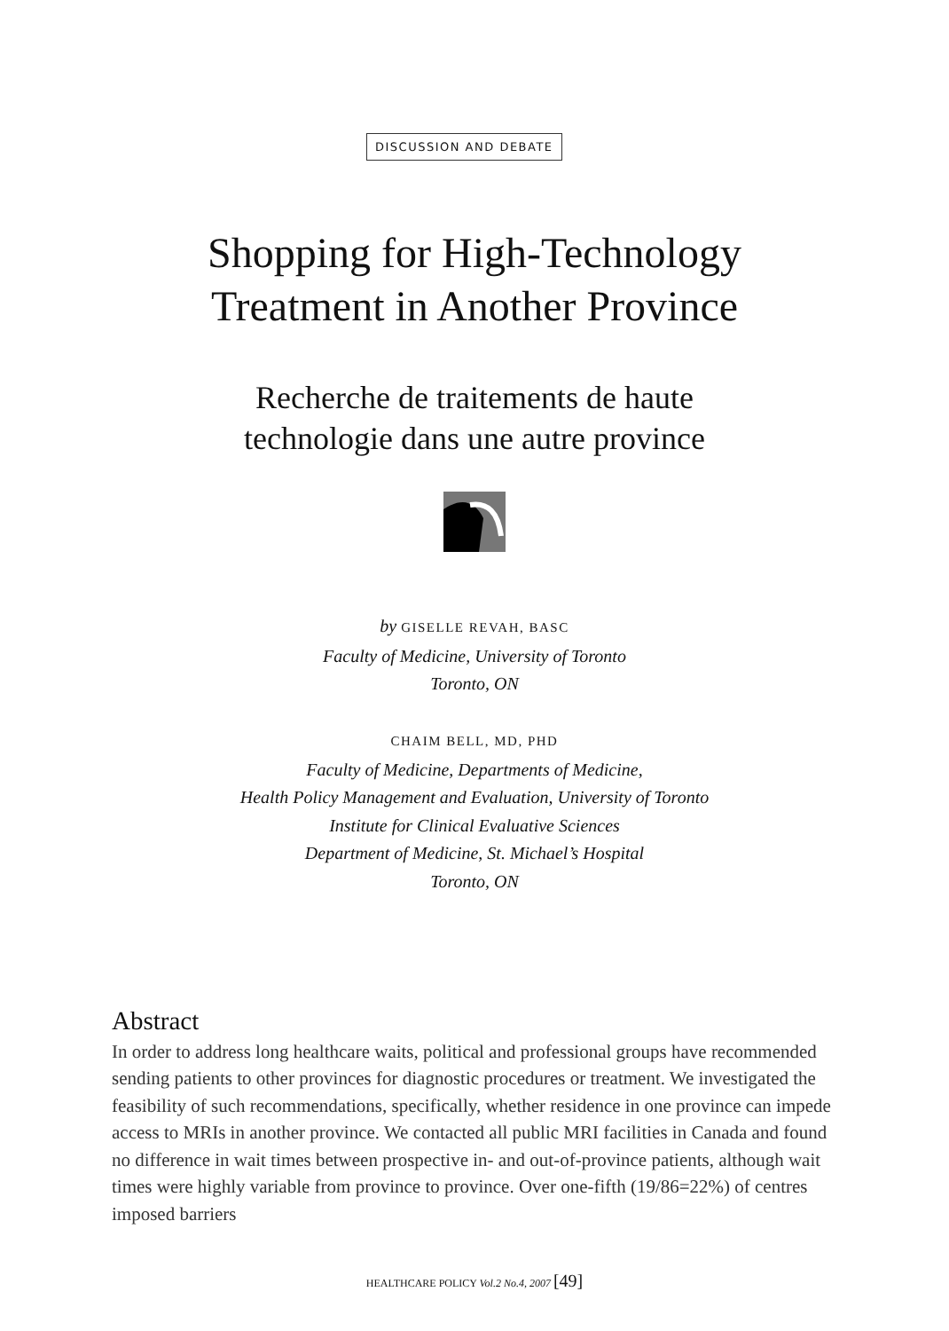DISCUSSION AND DEBATE
Shopping for High-Technology
Treatment in Another Province
Recherche de traitements de haute
technologie dans une autre province
by GISELLE REVAH, BASC
Faculty of Medicine, University of Toronto
Toronto, ON
CHAIM BELL, MD, PHD
Faculty of Medicine, Departments of Medicine,
Health Policy Management and Evaluation, University of Toronto
Institute for Clinical Evaluative Sciences
Department of Medicine, St. Michael’s Hospital
Toronto, ON
Abstract
In order to address long healthcare waits, political and professional groups have recommended sending patients to other provinces for diagnostic procedures or treatment. We investigated the feasibility of such recommendations, specifically, whether residence in one province can impede access to MRIs in another province. We contacted all public MRI facilities in Canada and found no difference in wait times between prospective in- and out-of-province patients, although wait times were highly variable from province to province. Over one-fifth (19/86=22%) of centres imposed barriers
HEALTHCARE POLICY Vol.2 No.4, 2007 [49]